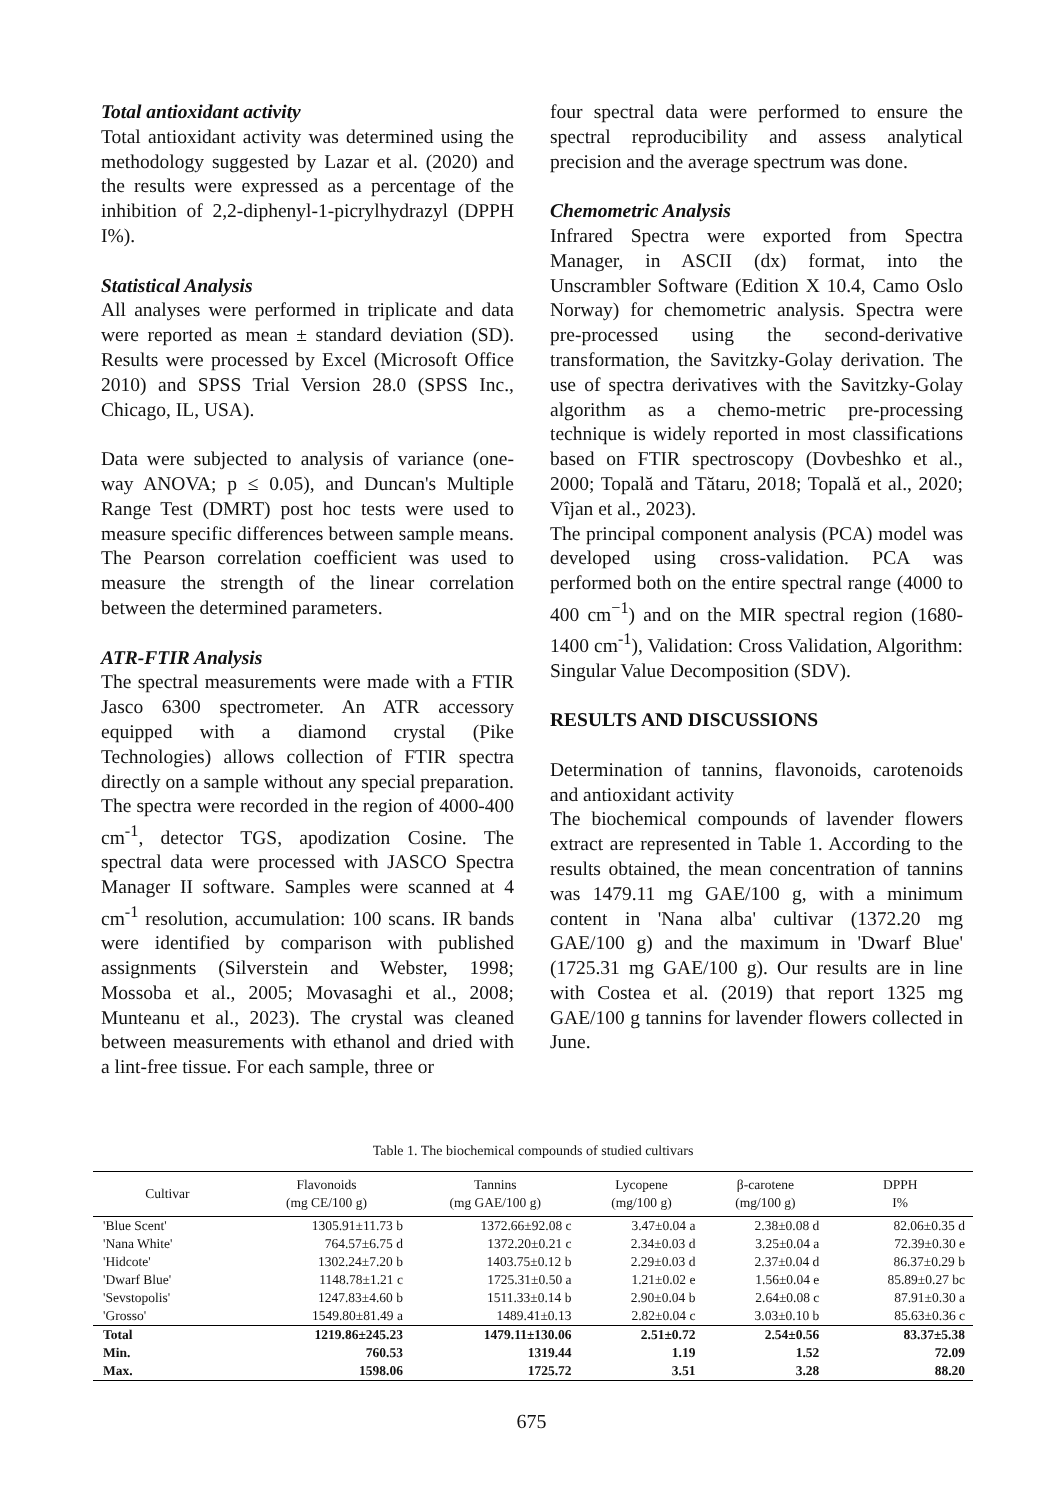Total antioxidant activity
Total antioxidant activity was determined using the methodology suggested by Lazar et al. (2020) and the results were expressed as a percentage of the inhibition of 2,2-diphenyl-1-picrylhydrazyl (DPPH I%).
Statistical Analysis
All analyses were performed in triplicate and data were reported as mean ± standard deviation (SD). Results were processed by Excel (Microsoft Office 2010) and SPSS Trial Version 28.0 (SPSS Inc., Chicago, IL, USA).
Data were subjected to analysis of variance (one-way ANOVA; p ≤ 0.05), and Duncan's Multiple Range Test (DMRT) post hoc tests were used to measure specific differences between sample means. The Pearson correlation coefficient was used to measure the strength of the linear correlation between the determined parameters.
ATR-FTIR Analysis
The spectral measurements were made with a FTIR Jasco 6300 spectrometer. An ATR accessory equipped with a diamond crystal (Pike Technologies) allows collection of FTIR spectra directly on a sample without any special preparation. The spectra were recorded in the region of 4000-400 cm<sup>-1</sup>, detector TGS, apodization Cosine. The spectral data were processed with JASCO Spectra Manager II software. Samples were scanned at 4 cm<sup>-1</sup> resolution, accumulation: 100 scans. IR bands were identified by comparison with published assignments (Silverstein and Webster, 1998; Mossoba et al., 2005; Movasaghi et al., 2008; Munteanu et al., 2023). The crystal was cleaned between measurements with ethanol and dried with a lint-free tissue. For each sample, three or
four spectral data were performed to ensure the spectral reproducibility and assess analytical precision and the average spectrum was done.
Chemometric Analysis
Infrared Spectra were exported from Spectra Manager, in ASCII (dx) format, into the Unscrambler Software (Edition X 10.4, Camo Oslo Norway) for chemometric analysis. Spectra were pre-processed using the second-derivative transformation, the Savitzky-Golay derivation. The use of spectra derivatives with the Savitzky-Golay algorithm as a chemo-metric pre-processing technique is widely reported in most classifications based on FTIR spectroscopy (Dovbeshko et al., 2000; Topală and Tătaru, 2018; Topală et al., 2020; Vîjan et al., 2023).
The principal component analysis (PCA) model was developed using cross-validation. PCA was performed both on the entire spectral range (4000 to 400 cm<sup>−1</sup>) and on the MIR spectral region (1680-1400 cm<sup>-1</sup>), Validation: Cross Validation, Algorithm: Singular Value Decomposition (SDV).
RESULTS AND DISCUSSIONS
Determination of tannins, flavonoids, carotenoids and antioxidant activity
The biochemical compounds of lavender flowers extract are represented in Table 1. According to the results obtained, the mean concentration of tannins was 1479.11 mg GAE/100 g, with a minimum content in 'Nana alba' cultivar (1372.20 mg GAE/100 g) and the maximum in 'Dwarf Blue' (1725.31 mg GAE/100 g). Our results are in line with Costea et al. (2019) that report 1325 mg GAE/100 g tannins for lavender flowers collected in June.
Table 1. The biochemical compounds of studied cultivars
| Cultivar | Flavonoids (mg CE/100 g) | Tannins (mg GAE/100 g) | Lycopene (mg/100 g) | β-carotene (mg/100 g) | DPPH I% |
| --- | --- | --- | --- | --- | --- |
| 'Blue Scent' | 1305.91±11.73 b | 1372.66±92.08 c | 3.47±0.04 a | 2.38±0.08 d | 82.06±0.35 d |
| 'Nana White' | 764.57±6.75 d | 1372.20±0.21 c | 2.34±0.03 d | 3.25±0.04 a | 72.39±0.30 e |
| 'Hidcote' | 1302.24±7.20 b | 1403.75±0.12 b | 2.29±0.03 d | 2.37±0.04 d | 86.37±0.29 b |
| 'Dwarf Blue' | 1148.78±1.21 c | 1725.31±0.50 a | 1.21±0.02 e | 1.56±0.04 e | 85.89±0.27 bc |
| 'Sevstopolis' | 1247.83±4.60 b | 1511.33±0.14 b | 2.90±0.04 b | 2.64±0.08 c | 87.91±0.30 a |
| 'Grosso' | 1549.80±81.49 a | 1489.41±0.13 | 2.82±0.04 c | 3.03±0.10 b | 85.63±0.36 c |
| Total | 1219.86±245.23 | 1479.11±130.06 | 2.51±0.72 | 2.54±0.56 | 83.37±5.38 |
| Min. | 760.53 | 1319.44 | 1.19 | 1.52 | 72.09 |
| Max. | 1598.06 | 1725.72 | 3.51 | 3.28 | 88.20 |
675